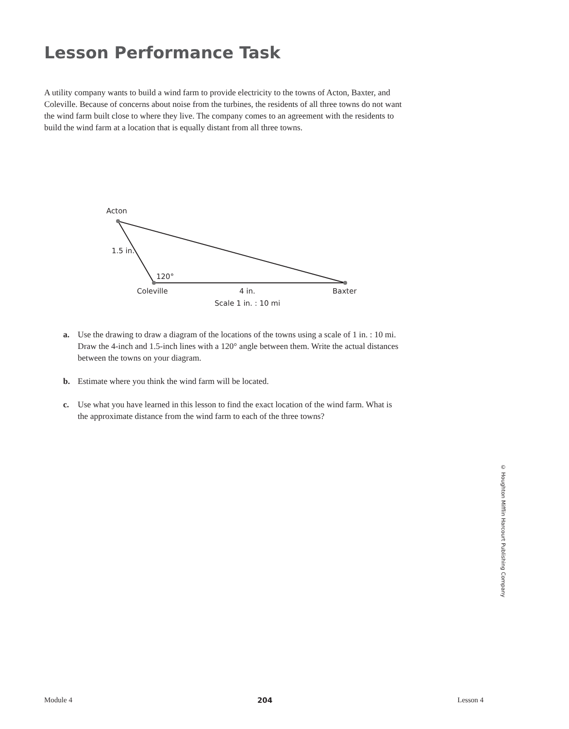Lesson Performance Task
A utility company wants to build a wind farm to provide electricity to the towns of Acton, Baxter, and Coleville. Because of concerns about noise from the turbines, the residents of all three towns do not want the wind farm built close to where they live. The company comes to an agreement with the residents to build the wind farm at a location that is equally distant from all three towns.
Acton
1.5 in.
120°
Coleville 4 in. Baxter
Scale 1 in. : 10 mi
a. Use the drawing to draw a diagram of the locations of the towns using a scale of 1 in. : 10 mi. Draw the 4-inch and 1.5-inch lines with a 120° angle between them. Write the actual distances between the towns on your diagram.
b. Estimate where you think the wind farm will be located.
c. Use what you have learned in this lesson to find the exact location of the wind farm. What is the approximate distance from the wind farm to each of the three towns?
© Houghton Mifflin Harcourt Publishing Company
Module 4 204 Lesson 4